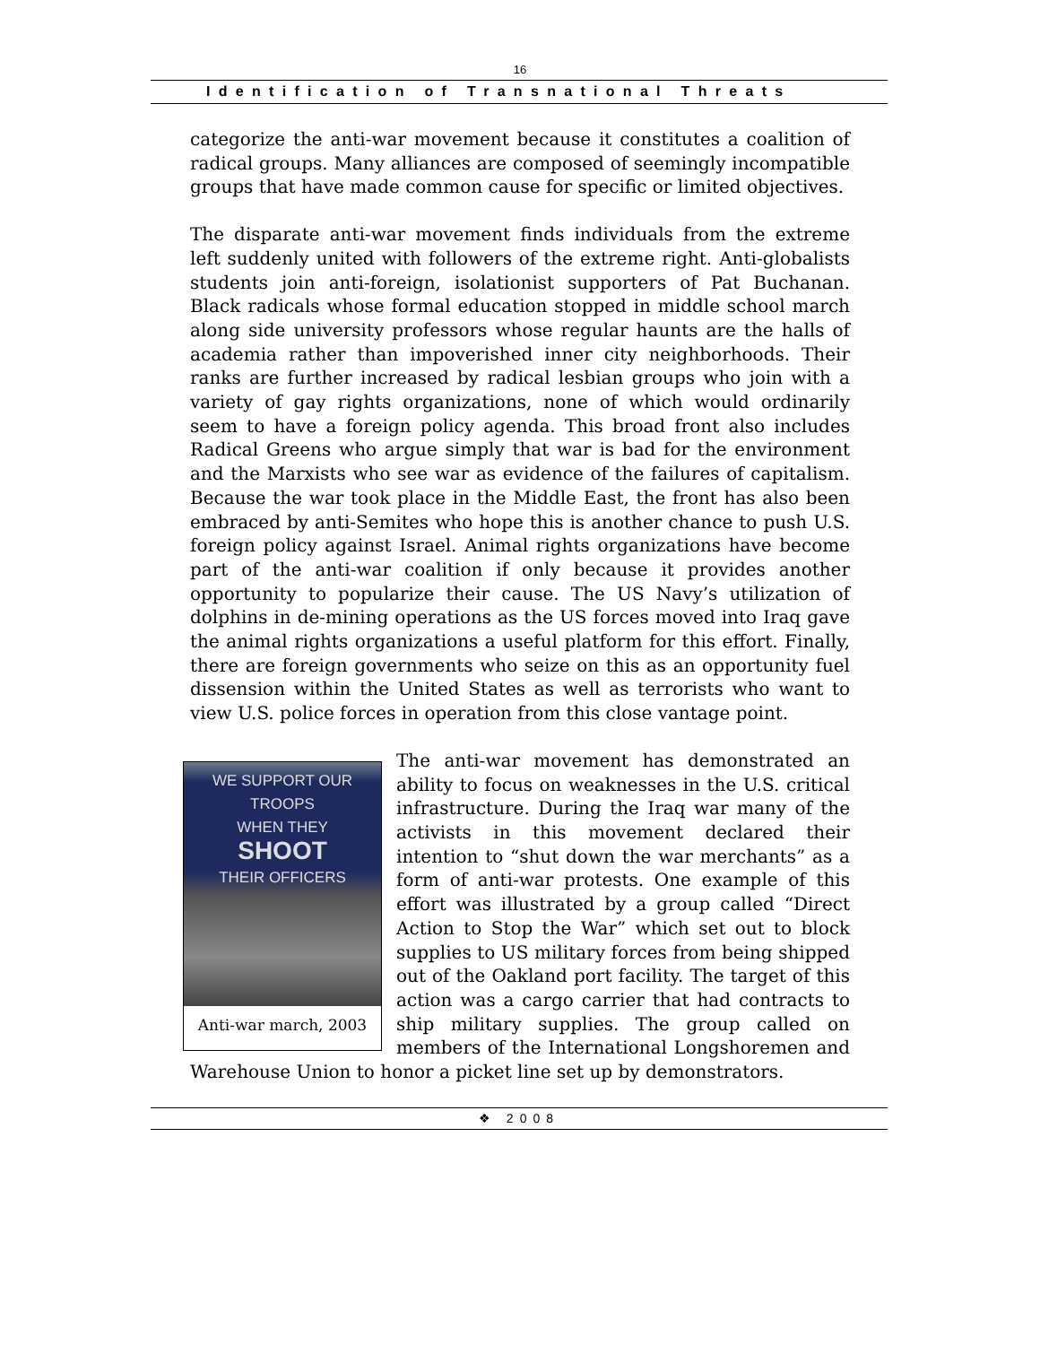16
Identification of Transnational Threats
categorize the anti-war movement because it constitutes a coalition of radical groups. Many alliances are composed of seemingly incompatible groups that have made common cause for specific or limited objectives.
The disparate anti-war movement finds individuals from the extreme left suddenly united with followers of the extreme right. Anti-globalists students join anti-foreign, isolationist supporters of Pat Buchanan. Black radicals whose formal education stopped in middle school march along side university professors whose regular haunts are the halls of academia rather than impoverished inner city neighborhoods. Their ranks are further increased by radical lesbian groups who join with a variety of gay rights organizations, none of which would ordinarily seem to have a foreign policy agenda. This broad front also includes Radical Greens who argue simply that war is bad for the environment and the Marxists who see war as evidence of the failures of capitalism. Because the war took place in the Middle East, the front has also been embraced by anti-Semites who hope this is another chance to push U.S. foreign policy against Israel. Animal rights organizations have become part of the anti-war coalition if only because it provides another opportunity to popularize their cause. The US Navy’s utilization of dolphins in de-mining operations as the US forces moved into Iraq gave the animal rights organizations a useful platform for this effort. Finally, there are foreign governments who seize on this as an opportunity fuel dissension within the United States as well as terrorists who want to view U.S. police forces in operation from this close vantage point.
WE SUPPORT OUR TROOPS
WHEN THEY
SHOOT
THEIR OFFICERS
Anti-war march, 2003
The anti-war movement has demonstrated an ability to focus on weaknesses in the U.S. critical infrastructure. During the Iraq war many of the activists in this movement declared their intention to “shut down the war merchants” as a form of anti-war protests. One example of this effort was illustrated by a group called “Direct Action to Stop the War” which set out to block supplies to US military forces from being shipped out of the Oakland port facility. The target of this action was a cargo carrier that had contracts to ship military supplies. The group called on members of the International Longshoremen and Warehouse Union to honor a picket line set up by demonstrators.
❖ 2008